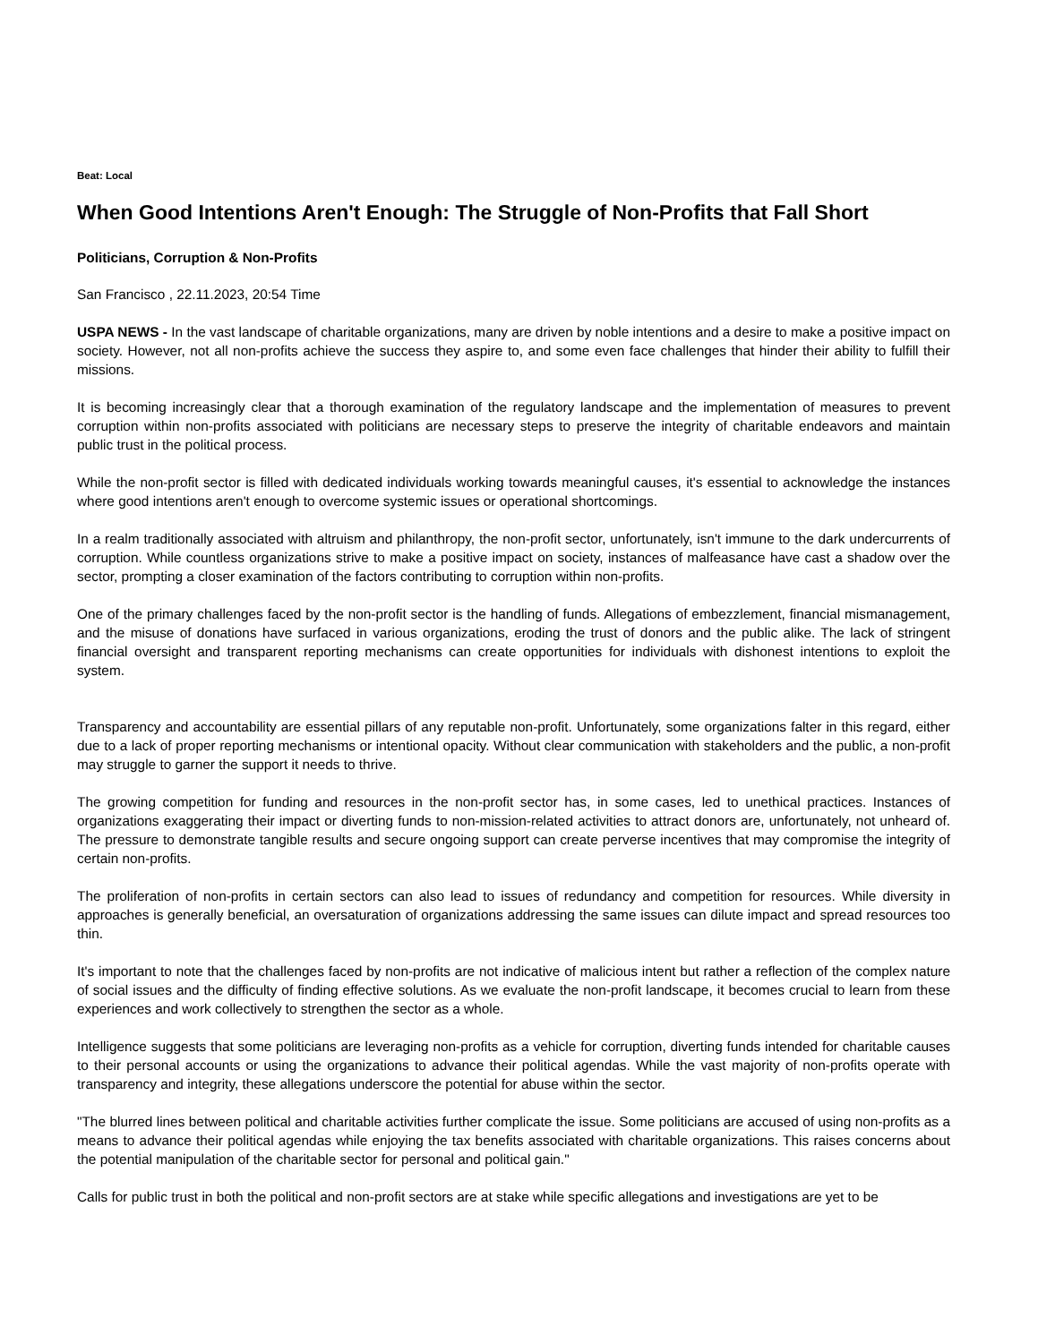Beat: Local
When Good Intentions Aren't Enough: The Struggle of Non-Profits that Fall Short
Politicians, Corruption & Non-Profits
San Francisco , 22.11.2023, 20:54 Time
USPA NEWS - In the vast landscape of charitable organizations, many are driven by noble intentions and a desire to make a positive impact on society. However, not all non-profits achieve the success they aspire to, and some even face challenges that hinder their ability to fulfill their missions.
It is becoming increasingly clear that a thorough examination of the regulatory landscape and the implementation of measures to prevent corruption within non-profits associated with politicians are necessary steps to preserve the integrity of charitable endeavors and maintain public trust in the political process.
While the non-profit sector is filled with dedicated individuals working towards meaningful causes, it's essential to acknowledge the instances where good intentions aren't enough to overcome systemic issues or operational shortcomings.
In a realm traditionally associated with altruism and philanthropy, the non-profit sector, unfortunately, isn't immune to the dark undercurrents of corruption. While countless organizations strive to make a positive impact on society, instances of malfeasance have cast a shadow over the sector, prompting a closer examination of the factors contributing to corruption within non-profits.
One of the primary challenges faced by the non-profit sector is the handling of funds. Allegations of embezzlement, financial mismanagement, and the misuse of donations have surfaced in various organizations, eroding the trust of donors and the public alike. The lack of stringent financial oversight and transparent reporting mechanisms can create opportunities for individuals with dishonest intentions to exploit the system.
Transparency and accountability are essential pillars of any reputable non-profit. Unfortunately, some organizations falter in this regard, either due to a lack of proper reporting mechanisms or intentional opacity. Without clear communication with stakeholders and the public, a non-profit may struggle to garner the support it needs to thrive.
The growing competition for funding and resources in the non-profit sector has, in some cases, led to unethical practices. Instances of organizations exaggerating their impact or diverting funds to non-mission-related activities to attract donors are, unfortunately, not unheard of. The pressure to demonstrate tangible results and secure ongoing support can create perverse incentives that may compromise the integrity of certain non-profits.
The proliferation of non-profits in certain sectors can also lead to issues of redundancy and competition for resources. While diversity in approaches is generally beneficial, an oversaturation of organizations addressing the same issues can dilute impact and spread resources too thin.
It's important to note that the challenges faced by non-profits are not indicative of malicious intent but rather a reflection of the complex nature of social issues and the difficulty of finding effective solutions. As we evaluate the non-profit landscape, it becomes crucial to learn from these experiences and work collectively to strengthen the sector as a whole.
Intelligence suggests that some politicians are leveraging non-profits as a vehicle for corruption, diverting funds intended for charitable causes to their personal accounts or using the organizations to advance their political agendas. While the vast majority of non-profits operate with transparency and integrity, these allegations underscore the potential for abuse within the sector.
"The blurred lines between political and charitable activities further complicate the issue. Some politicians are accused of using non-profits as a means to advance their political agendas while enjoying the tax benefits associated with charitable organizations. This raises concerns about the potential manipulation of the charitable sector for personal and political gain."
Calls for public trust in both the political and non-profit sectors are at stake while specific allegations and investigations are yet to be